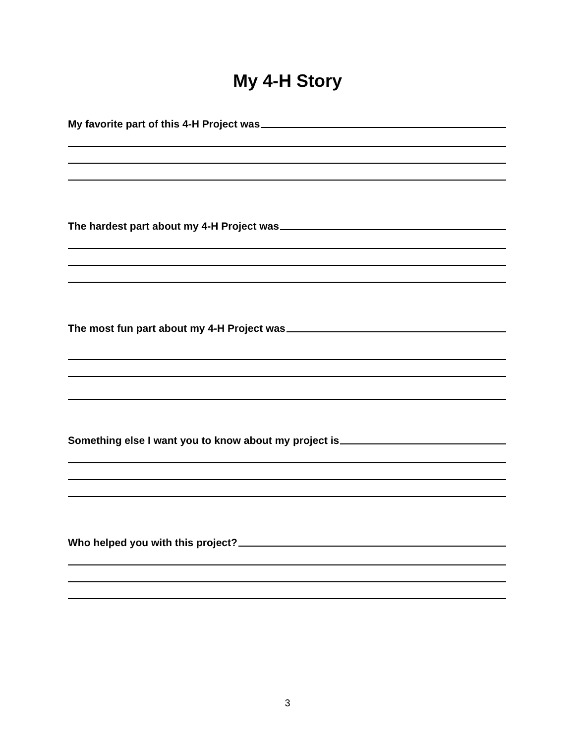My 4-H Story
My favorite part of this 4-H Project was
The hardest part about my 4-H Project was
The most fun part about my 4-H Project was
Something else I want you to know about my project is
Who helped you with this project?
3